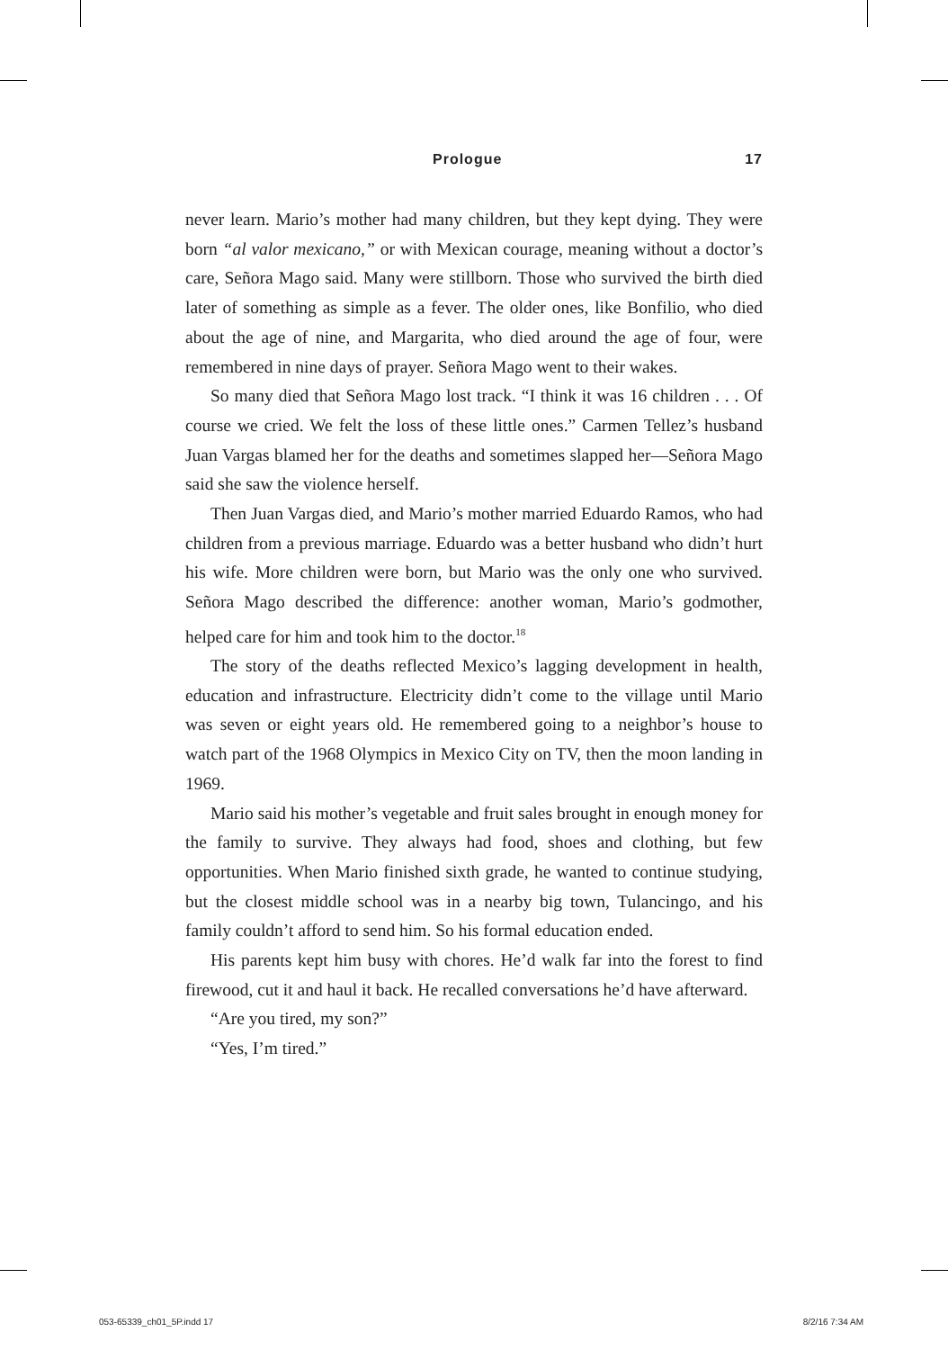Prologue 17
never learn. Mario’s mother had many children, but they kept dying. They were born “al valor mexicano,” or with Mexican courage, meaning without a doctor’s care, Señora Mago said. Many were stillborn. Those who survived the birth died later of something as simple as a fever. The older ones, like Bonfilio, who died about the age of nine, and Margarita, who died around the age of four, were remembered in nine days of prayer. Señora Mago went to their wakes.
So many died that Señora Mago lost track. “I think it was 16 children . . . Of course we cried. We felt the loss of these little ones.” Carmen Tellez’s husband Juan Vargas blamed her for the deaths and sometimes slapped her—Señora Mago said she saw the violence herself.
Then Juan Vargas died, and Mario’s mother married Eduardo Ramos, who had children from a previous marriage. Eduardo was a better husband who didn’t hurt his wife. More children were born, but Mario was the only one who survived. Señora Mago described the difference: another woman, Mario’s godmother, helped care for him and took him to the doctor.<sup>18</sup>
The story of the deaths reflected Mexico’s lagging development in health, education and infrastructure. Electricity didn’t come to the village until Mario was seven or eight years old. He remembered going to a neighbor’s house to watch part of the 1968 Olympics in Mexico City on TV, then the moon landing in 1969.
Mario said his mother’s vegetable and fruit sales brought in enough money for the family to survive. They always had food, shoes and clothing, but few opportunities. When Mario finished sixth grade, he wanted to continue studying, but the closest middle school was in a nearby big town, Tulancingo, and his family couldn’t afford to send him. So his formal education ended.
His parents kept him busy with chores. He’d walk far into the forest to find firewood, cut it and haul it back. He recalled conversations he’d have afterward.
“Are you tired, my son?”
“Yes, I’m tired.”
053-65339_ch01_5P.indd 17 8/2/16 7:34 AM